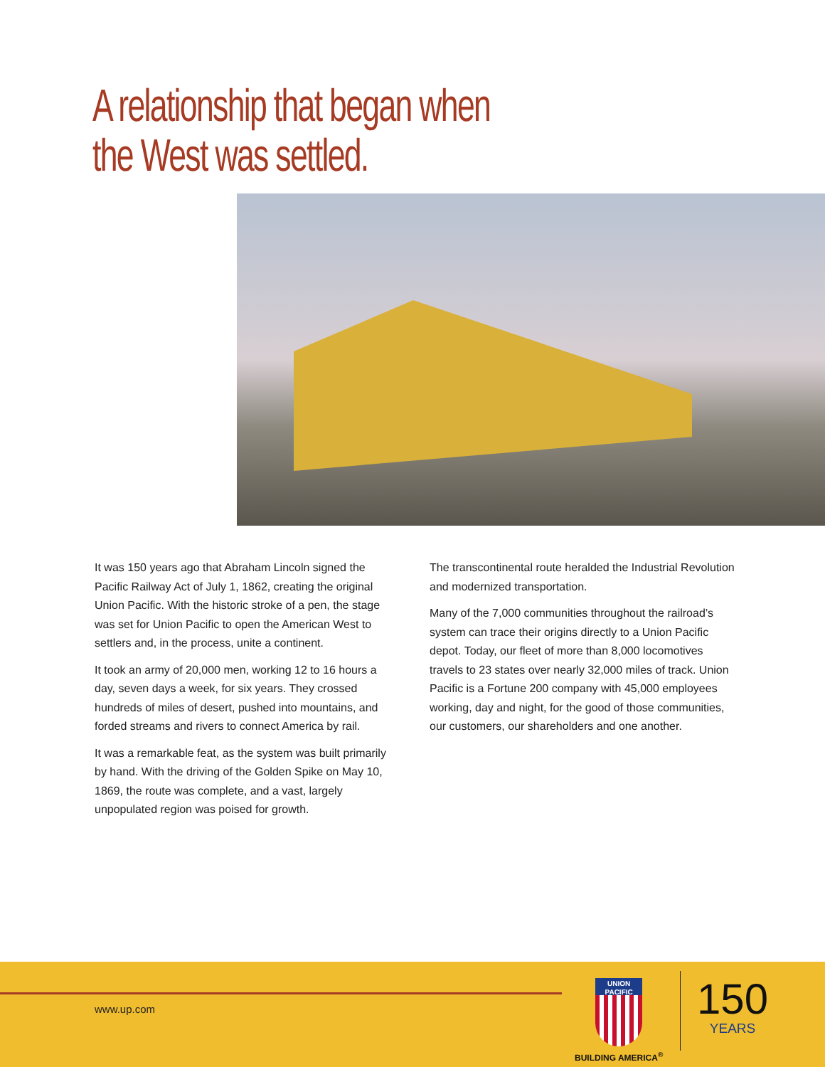A relationship that began when
the West was settled.
It was 150 years ago that Abraham Lincoln signed the Pacific Railway Act of July 1, 1862, creating the original Union Pacific. With the historic stroke of a pen, the stage was set for Union Pacific to open the American West to settlers and, in the process, unite a continent.
It took an army of 20,000 men, working 12 to 16 hours a day, seven days a week, for six years. They crossed hundreds of miles of desert, pushed into mountains, and forded streams and rivers to connect America by rail.
It was a remarkable feat, as the system was built primarily by hand. With the driving of the Golden Spike on May 10, 1869, the route was complete, and a vast, largely unpopulated region was poised for growth.
The transcontinental route heralded the Industrial Revolution and modernized transportation.
Many of the 7,000 communities throughout the railroad’s system can trace their origins directly to a Union Pacific depot. Today, our fleet of more than 8,000 locomotives travels to 23 states over nearly 32,000 miles of track. Union Pacific is a Fortune 200 company with 45,000 employees working, day and night, for the good of those communities, our customers, our shareholders and one another.
www.up.com
UNION
PACIFIC
BUILDING AMERICA<sup>®</sup>
150
YEARS